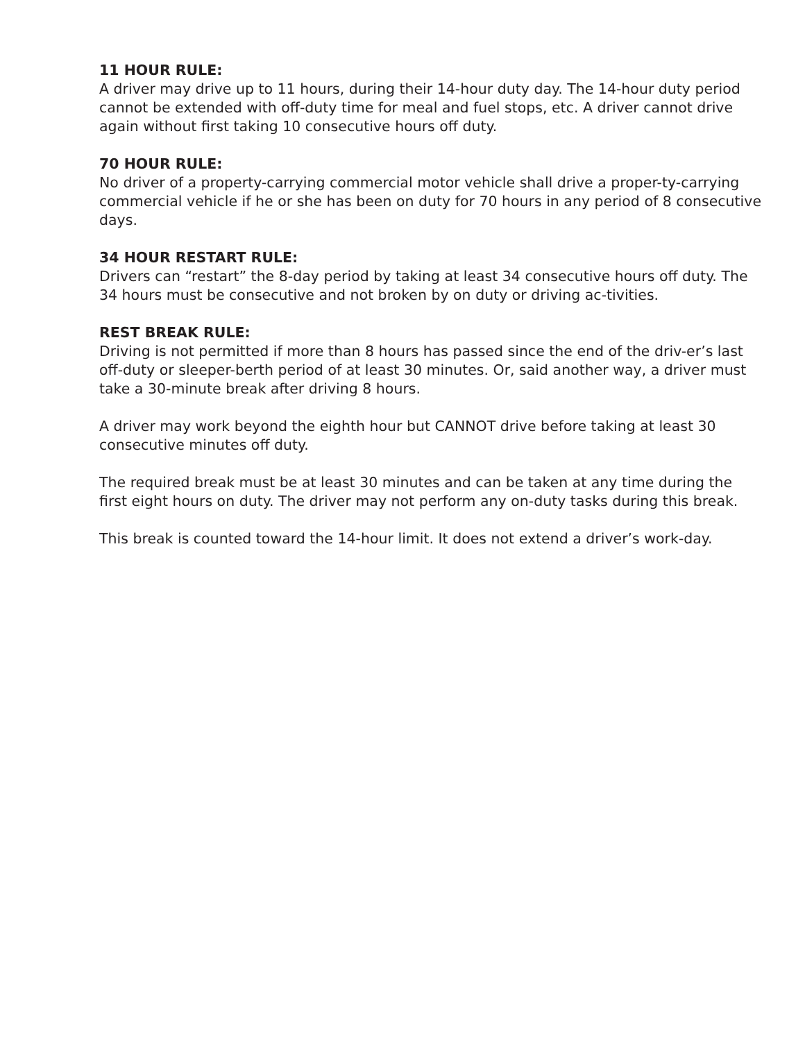11 HOUR RULE:
A driver may drive up to 11 hours, during their 14-hour duty day. The 14-hour duty period cannot be extended with off-duty time for meal and fuel stops, etc. A driver cannot drive again without first taking 10 consecutive hours off duty.
70 HOUR RULE:
No driver of a property-carrying commercial motor vehicle shall drive a proper-ty-carrying commercial vehicle if he or she has been on duty for 70 hours in any period of 8 consecutive days.
34 HOUR RESTART RULE:
Drivers can “restart” the 8-day period by taking at least 34 consecutive hours off duty. The 34 hours must be consecutive and not broken by on duty or driving ac-tivities.
REST BREAK RULE:
Driving is not permitted if more than 8 hours has passed since the end of the driv-er’s last off-duty or sleeper-berth period of at least 30 minutes. Or, said another way, a driver must take a 30-minute break after driving 8 hours.
A driver may work beyond the eighth hour but CANNOT drive before taking at least 30 consecutive minutes off duty.
The required break must be at least 30 minutes and can be taken at any time during the first eight hours on duty. The driver may not perform any on-duty tasks during this break.
This break is counted toward the 14-hour limit. It does not extend a driver’s work-day.